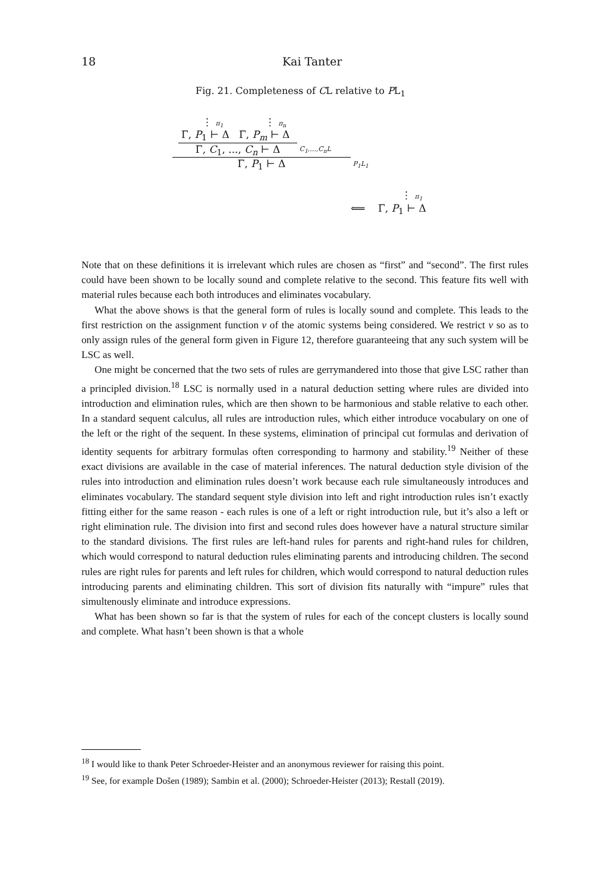18 Kai Tanter
Fig. 21. Completeness of CL relative to PL<sub>1</sub>
⋮ π<sub>1</sub> ⋮ π<sub>n</sub>
Γ, P<sub>1</sub> ⊢ Δ Γ, P<sub>m</sub> ⊢ Δ
Γ, C<sub>1</sub>, ..., C<sub>n</sub> ⊢ Δ
C<sub>1</sub>,...,C<sub>n</sub>L
Γ, P<sub>1</sub> ⊢ Δ
P<sub>1</sub>L<sub>1</sub>
⋮ π<sub>1</sub>
⟸ Γ, P<sub>1</sub> ⊢ Δ
Note that on these definitions it is irrelevant which rules are chosen as “first” and “second”. The first rules could have been shown to be locally sound and complete relative to the second. This feature fits well with material rules because each both introduces and eliminates vocabulary.
What the above shows is that the general form of rules is locally sound and complete. This leads to the first restriction on the assignment function v of the atomic systems being considered. We restrict v so as to only assign rules of the general form given in Figure 12, therefore guaranteeing that any such system will be LSC as well.
One might be concerned that the two sets of rules are gerrymandered into those that give LSC rather than a principled division.<sup>18</sup> LSC is normally used in a natural deduction setting where rules are divided into introduction and elimination rules, which are then shown to be harmonious and stable relative to each other. In a standard sequent calculus, all rules are introduction rules, which either introduce vocabulary on one of the left or the right of the sequent. In these systems, elimination of principal cut formulas and derivation of identity sequents for arbitrary formulas often corresponding to harmony and stability.<sup>19</sup> Neither of these exact divisions are available in the case of material inferences. The natural deduction style division of the rules into introduction and elimination rules doesn’t work because each rule simultaneously introduces and eliminates vocabulary. The standard sequent style division into left and right introduction rules isn’t exactly fitting either for the same reason - each rules is one of a left or right introduction rule, but it’s also a left or right elimination rule. The division into first and second rules does however have a natural structure similar to the standard divisions. The first rules are left-hand rules for parents and right-hand rules for children, which would correspond to natural deduction rules eliminating parents and introducing children. The second rules are right rules for parents and left rules for children, which would correspond to natural deduction rules introducing parents and eliminating children. This sort of division fits naturally with “impure” rules that simultenously eliminate and introduce expressions.
What has been shown so far is that the system of rules for each of the concept clusters is locally sound and complete. What hasn’t been shown is that a whole
<sup>18</sup> I would like to thank Peter Schroeder-Heister and an anonymous reviewer for raising this point.
<sup>19</sup> See, for example Došen (1989); Sambin et al. (2000); Schroeder-Heister (2013); Restall (2019).